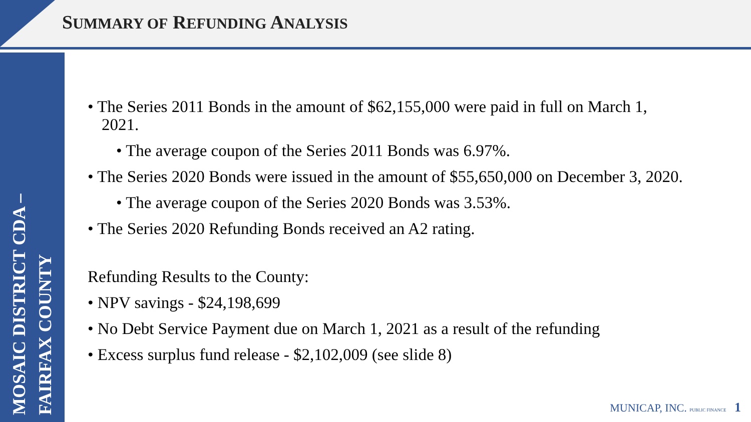SUMMARY OF REFUNDING ANALYSIS
MOSAIC DISTRICT CDA –
FAIRFAX COUNTY
• The Series 2011 Bonds in the amount of $62,155,000 were paid in full on March 1, 2021.
• The average coupon of the Series 2011 Bonds was 6.97%.
• The Series 2020 Bonds were issued in the amount of $55,650,000 on December 3, 2020.
• The average coupon of the Series 2020 Bonds was 3.53%.
• The Series 2020 Refunding Bonds received an A2 rating.
Refunding Results to the County:
• NPV savings - $24,198,699
• No Debt Service Payment due on March 1, 2021 as a result of the refunding
• Excess surplus fund release - $2,102,009 (see slide 8)
MUNICAP, INC. PUBLIC FINANCE 1